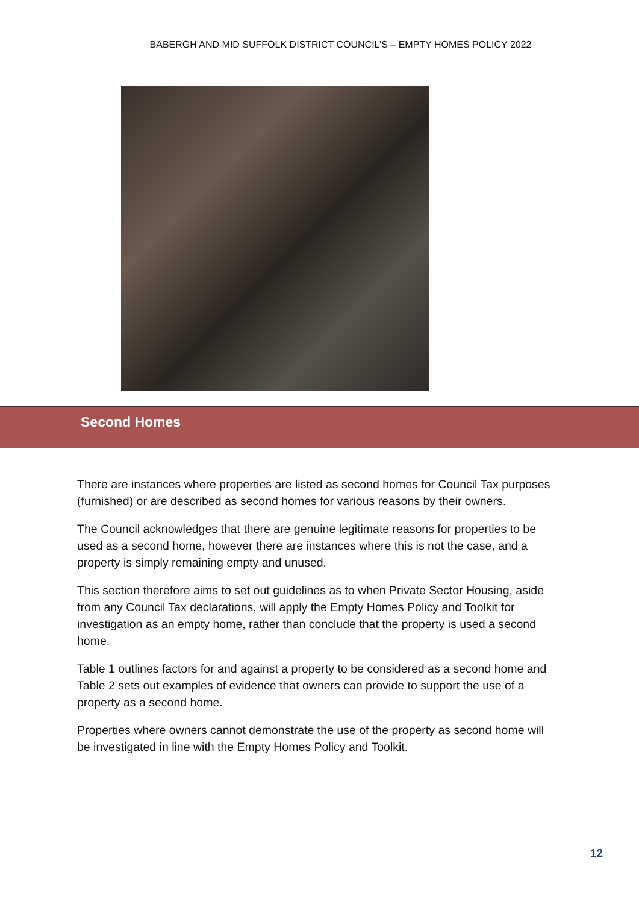BABERGH AND MID SUFFOLK DISTRICT COUNCIL’S – EMPTY HOMES POLICY 2022
Second Homes
There are instances where properties are listed as second homes for Council Tax purposes (furnished) or are described as second homes for various reasons by their owners.
The Council acknowledges that there are genuine legitimate reasons for properties to be used as a second home, however there are instances where this is not the case, and a property is simply remaining empty and unused.
This section therefore aims to set out guidelines as to when Private Sector Housing, aside from any Council Tax declarations, will apply the Empty Homes Policy and Toolkit for investigation as an empty home, rather than conclude that the property is used a second home.
Table 1 outlines factors for and against a property to be considered as a second home and Table 2 sets out examples of evidence that owners can provide to support the use of a property as a second home.
Properties where owners cannot demonstrate the use of the property as second home will be investigated in line with the Empty Homes Policy and Toolkit.
12